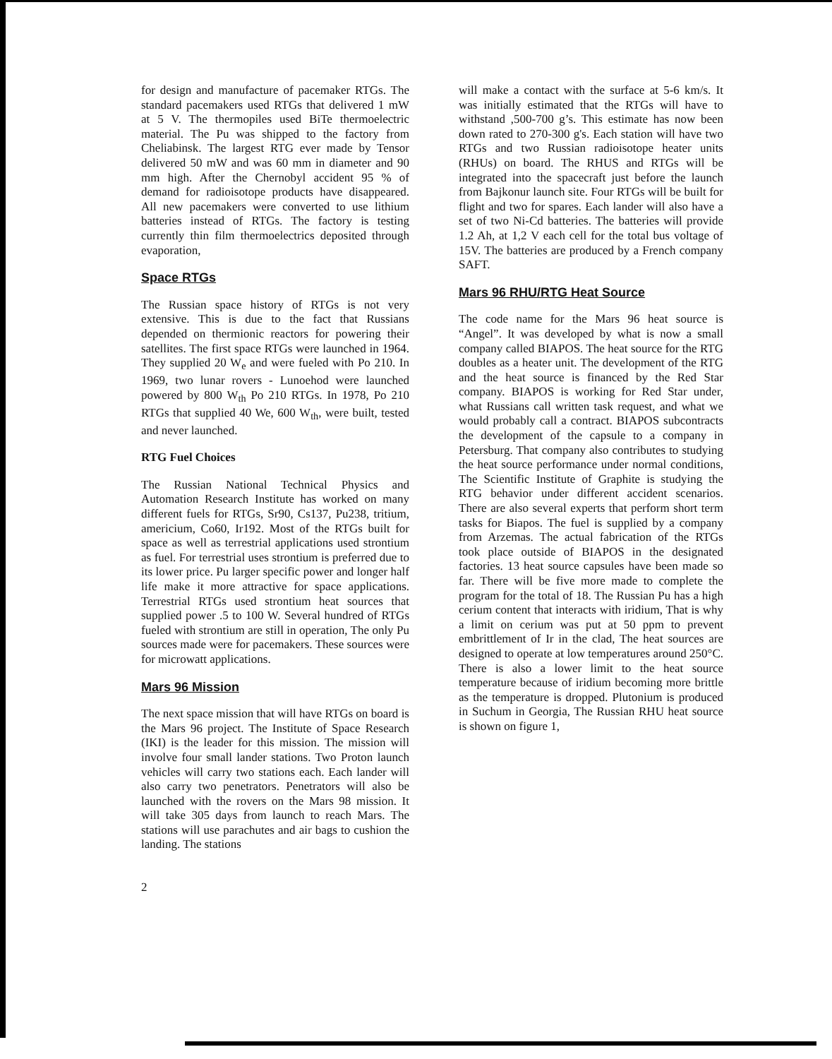for design and manufacture of pacemaker RTGs. The standard pacemakers used RTGs that delivered 1 mW at 5 V. The thermopiles used BiTe thermoelectric material. The Pu was shipped to the factory from Cheliabinsk. The largest RTG ever made by Tensor delivered 50 mW and was 60 mm in diameter and 90 mm high. After the Chernobyl accident 95 % of demand for radioisotope products have disappeared. All new pacemakers were converted to use lithium batteries instead of RTGs. The factory is testing currently thin film thermoelectrics deposited through evaporation,
Space RTGs
The Russian space history of RTGs is not very extensive. This is due to the fact that Russians depended on thermionic reactors for powering their satellites. The first space RTGs were launched in 1964. They supplied 20 W<sub>e</sub> and were fueled with Po 210. In 1969, two lunar rovers - Lunoehod were launched powered by 800 W<sub>th</sub> Po 210 RTGs. In 1978, Po 210 RTGs that supplied 40 We, 600 W<sub>th</sub>, were built, tested and never launched.
RTG Fuel Choices
The Russian National Technical Physics and Automation Research Institute has worked on many different fuels for RTGs, Sr90, Cs137, Pu238, tritium, americium, Co60, Ir192. Most of the RTGs built for space as well as terrestrial applications used strontium as fuel. For terrestrial uses strontium is preferred due to its lower price. Pu larger specific power and longer half life make it more attractive for space applications. Terrestrial RTGs used strontium heat sources that supplied power .5 to 100 W. Several hundred of RTGs fueled with strontium are still in operation, The only Pu sources made were for pacemakers. These sources were for microwatt applications.
Mars 96 Mission
The next space mission that will have RTGs on board is the Mars 96 project. The Institute of Space Research (IKI) is the leader for this mission. The mission will involve four small lander stations. Two Proton launch vehicles will carry two stations each. Each lander will also carry two penetrators. Penetrators will also be launched with the rovers on the Mars 98 mission. It will take 305 days from launch to reach Mars. The stations will use parachutes and air bags to cushion the landing. The stations
2
will make a contact with the surface at 5-6 km/s. It was initially estimated that the RTGs will have to withstand ,500-700 g’s. This estimate has now been down rated to 270-300 g's. Each station will have two RTGs and two Russian radioisotope heater units (RHUs) on board. The RHUS and RTGs will be integrated into the spacecraft just before the launch from Bajkonur launch site. Four RTGs will be built for flight and two for spares. Each lander will also have a set of two Ni-Cd batteries. The batteries will provide 1.2 Ah, at 1,2 V each cell for the total bus voltage of 15V. The batteries are produced by a French company SAFT.
Mars 96 RHU/RTG Heat Source
The code name for the Mars 96 heat source is “Angel”. It was developed by what is now a small company called BIAPOS. The heat source for the RTG doubles as a heater unit. The development of the RTG and the heat source is financed by the Red Star company. BIAPOS is working for Red Star under, what Russians call written task request, and what we would probably call a contract. BIAPOS subcontracts the development of the capsule to a company in Petersburg. That company also contributes to studying the heat source performance under normal conditions, The Scientific Institute of Graphite is studying the RTG behavior under different accident scenarios. There are also several experts that perform short term tasks for Biapos. The fuel is supplied by a company from Arzemas. The actual fabrication of the RTGs took place outside of BIAPOS in the designated factories. 13 heat source capsules have been made so far. There will be five more made to complete the program for the total of 18. The Russian Pu has a high cerium content that interacts with iridium, That is why a limit on cerium was put at 50 ppm to prevent embrittlement of Ir in the clad, The heat sources are designed to operate at low temperatures around 250°C. There is also a lower limit to the heat source temperature because of iridium becoming more brittle as the temperature is dropped. Plutonium is produced in Suchum in Georgia, The Russian RHU heat source is shown on figure 1,